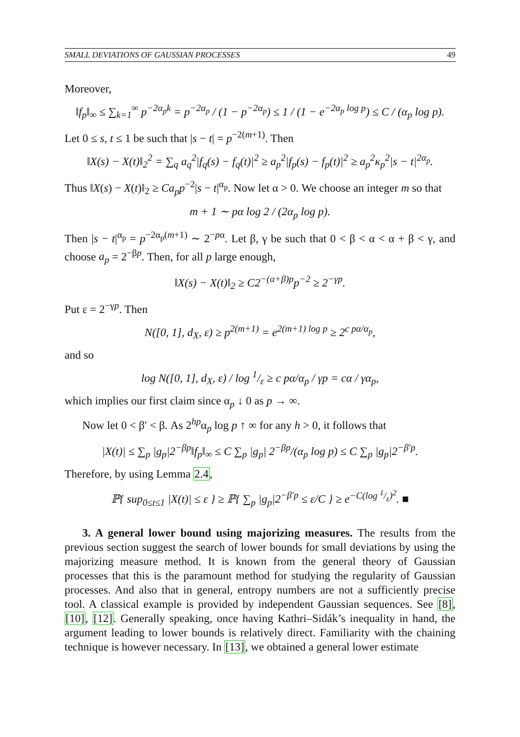SMALL DEVIATIONS OF GAUSSIAN PROCESSES 49
Moreover,
‖f<sub>p</sub>‖<sub>∞</sub> ≤ ∑<sub>k=1</sub><sup>∞</sup> p<sup>−2α<sub>p</sub>k</sup> = p<sup>−2α<sub>p</sub></sup> / (1 − p<sup>−2α<sub>p</sub></sup>) ≤ 1 / (1 − e<sup>−2α<sub>p</sub> log p</sup>) ≤ C / (α<sub>p</sub> log p).
Let 0 ≤ s, t ≤ 1 be such that |s − t| = p<sup>−2(m+1)</sup>. Then
‖X(s) − X(t)‖<sub>2</sub><sup>2</sup> = ∑<sub>q</sub> a<sub>q</sub><sup>2</sup>|f<sub>q</sub>(s) − f<sub>q</sub>(t)|<sup>2</sup> ≥ a<sub>p</sub><sup>2</sup>|f<sub>p</sub>(s) − f<sub>p</sub>(t)|<sup>2</sup> ≥ a<sub>p</sub><sup>2</sup>κ<sub>p</sub><sup>2</sup>|s − t|<sup>2α<sub>p</sub></sup>.
Thus ‖X(s) − X(t)‖<sub>2</sub> ≥ Ca<sub>p</sub>p<sup>−2</sup>|s − t|<sup>α<sub>p</sub></sup>. Now let α > 0. We choose an integer m so that
m + 1 ∼ pα log 2 / (2α<sub>p</sub> log p).
Then |s − t|<sup>α<sub>p</sub></sup> = p<sup>−2α<sub>p</sub>(m+1)</sup> ∼ 2<sup>−pα</sup>. Let β, γ be such that 0 < β < α < α + β < γ, and choose a<sub>p</sub> = 2<sup>−βp</sup>. Then, for all p large enough,
‖X(s) − X(t)‖<sub>2</sub> ≥ C2<sup>−(α+β)p</sup>p<sup>−2</sup> ≥ 2<sup>−γp</sup>.
Put ε = 2<sup>−γp</sup>. Then
N([0, 1], d<sub>X</sub>, ε) ≥ p<sup>2(m+1)</sup> = e<sup>2(m+1) log p</sup> ≥ 2<sup>c pα/α<sub>p</sub></sup>,
and so
log N([0, 1], d<sub>X</sub>, ε) / log 1/ε ≥ c pα/α<sub>p</sub> / γp = cα / γα<sub>p</sub>,
which implies our first claim since α<sub>p</sub> ↓ 0 as p → ∞.
Now let 0 < β′ < β. As 2<sup>hp</sup>α<sub>p</sub> log p ↑ ∞ for any h > 0, it follows that
|X(t)| ≤ ∑<sub>p</sub> |g<sub>p</sub>|2<sup>−βp</sup>‖f<sub>p</sub>‖<sub>∞</sub> ≤ C ∑<sub>p</sub> |g<sub>p</sub>| 2<sup>−βp</sup>/(α<sub>p</sub> log p) ≤ C ∑<sub>p</sub> |g<sub>p</sub>|2<sup>−β′p</sup>.
Therefore, by using Lemma 2.4,
ℙ{ sup<sub>0≤t≤1</sub> |X(t)| ≤ ε } ≥ ℙ{ ∑<sub>p</sub> |g<sub>p</sub>|2<sup>−β′p</sup> ≤ ε/C } ≥ e<sup>−C(log 1/ε)<sup>2</sup></sup>. ■
3. A general lower bound using majorizing measures. The results from the previous section suggest the search of lower bounds for small deviations by using the majorizing measure method. It is known from the general theory of Gaussian processes that this is the paramount method for studying the regularity of Gaussian processes. And also that in general, entropy numbers are not a sufficiently precise tool. A classical example is provided by independent Gaussian sequences. See [8], [10], [12]. Generally speaking, once having Kathri–Sidák’s inequality in hand, the argument leading to lower bounds is relatively direct. Familiarity with the chaining technique is however necessary. In [13], we obtained a general lower estimate